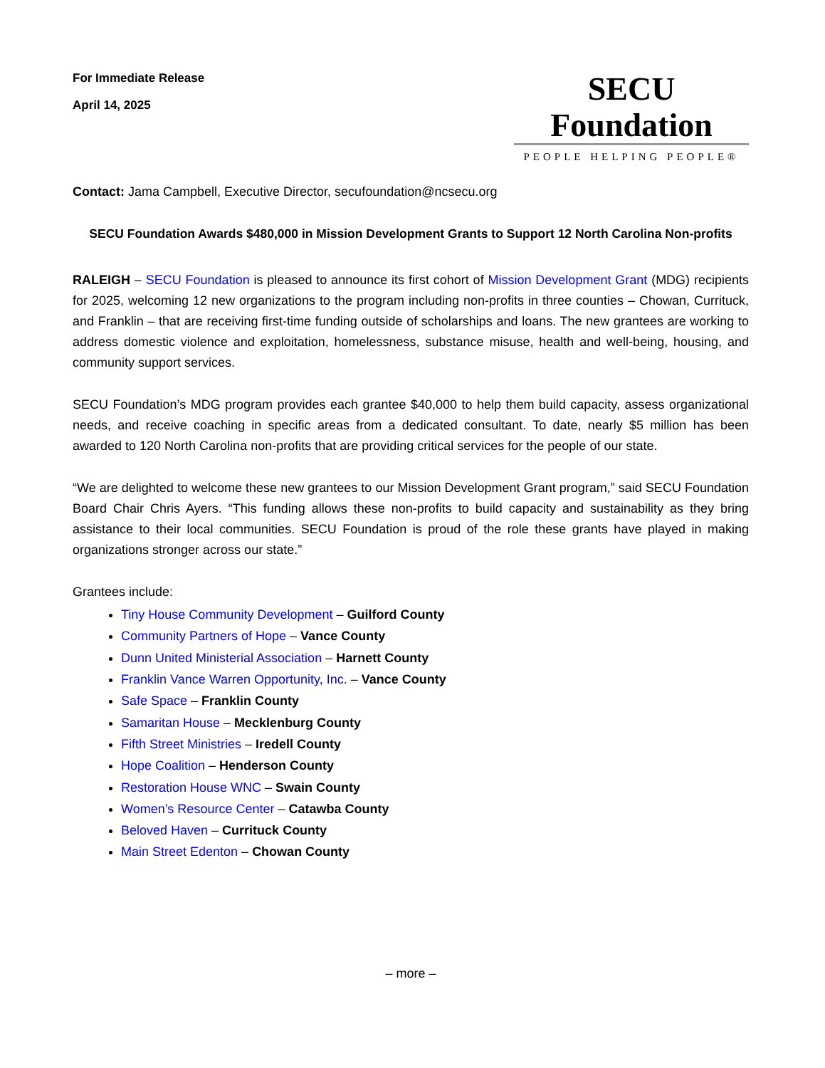For Immediate Release
April 14, 2025
SECU Foundation
PEOPLE HELPING PEOPLE®
Contact: Jama Campbell, Executive Director, secufoundation@ncsecu.org
SECU Foundation Awards $480,000 in Mission Development Grants to Support 12 North Carolina Non-profits
RALEIGH – SECU Foundation is pleased to announce its first cohort of Mission Development Grant (MDG) recipients for 2025, welcoming 12 new organizations to the program including non-profits in three counties – Chowan, Currituck, and Franklin – that are receiving first-time funding outside of scholarships and loans. The new grantees are working to address domestic violence and exploitation, homelessness, substance misuse, health and well-being, housing, and community support services.
SECU Foundation’s MDG program provides each grantee $40,000 to help them build capacity, assess organizational needs, and receive coaching in specific areas from a dedicated consultant. To date, nearly $5 million has been awarded to 120 North Carolina non-profits that are providing critical services for the people of our state.
“We are delighted to welcome these new grantees to our Mission Development Grant program,” said SECU Foundation Board Chair Chris Ayers. “This funding allows these non-profits to build capacity and sustainability as they bring assistance to their local communities. SECU Foundation is proud of the role these grants have played in making organizations stronger across our state.”
Grantees include:
Tiny House Community Development – Guilford County
Community Partners of Hope – Vance County
Dunn United Ministerial Association – Harnett County
Franklin Vance Warren Opportunity, Inc. – Vance County
Safe Space – Franklin County
Samaritan House – Mecklenburg County
Fifth Street Ministries – Iredell County
Hope Coalition – Henderson County
Restoration House WNC – Swain County
Women’s Resource Center – Catawba County
Beloved Haven – Currituck County
Main Street Edenton – Chowan County
– more –